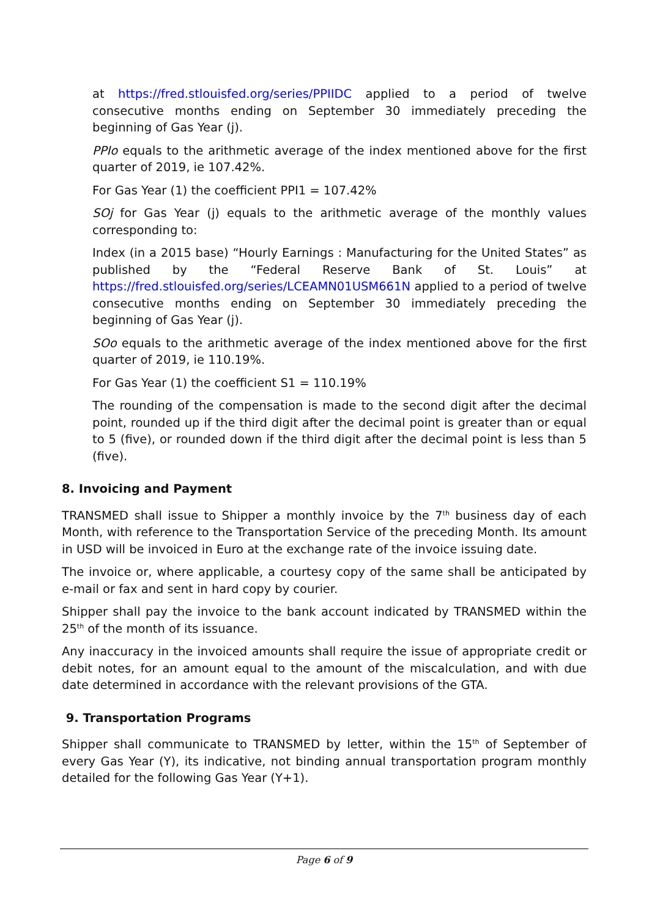at https://fred.stlouisfed.org/series/PPIIDC applied to a period of twelve consecutive months ending on September 30 immediately preceding the beginning of Gas Year (j).
PPIo equals to the arithmetic average of the index mentioned above for the first quarter of 2019, ie 107.42%.
For Gas Year (1) the coefficient PPI1 = 107.42%
SOj for Gas Year (j) equals to the arithmetic average of the monthly values corresponding to:
Index (in a 2015 base) “Hourly Earnings : Manufacturing for the United States” as published by the “Federal Reserve Bank of St. Louis” at https://fred.stlouisfed.org/series/LCEAMN01USM661N applied to a period of twelve consecutive months ending on September 30 immediately preceding the beginning of Gas Year (j).
SOo equals to the arithmetic average of the index mentioned above for the first quarter of 2019, ie 110.19%.
For Gas Year (1) the coefficient S1 = 110.19%
The rounding of the compensation is made to the second digit after the decimal point, rounded up if the third digit after the decimal point is greater than or equal to 5 (five), or rounded down if the third digit after the decimal point is less than 5 (five).
8. Invoicing and Payment
TRANSMED shall issue to Shipper a monthly invoice by the 7<sup>th</sup> business day of each Month, with reference to the Transportation Service of the preceding Month. Its amount in USD will be invoiced in Euro at the exchange rate of the invoice issuing date.
The invoice or, where applicable, a courtesy copy of the same shall be anticipated by e-mail or fax and sent in hard copy by courier.
Shipper shall pay the invoice to the bank account indicated by TRANSMED within the 25<sup>th</sup> of the month of its issuance.
Any inaccuracy in the invoiced amounts shall require the issue of appropriate credit or debit notes, for an amount equal to the amount of the miscalculation, and with due date determined in accordance with the relevant provisions of the GTA.
9. Transportation Programs
Shipper shall communicate to TRANSMED by letter, within the 15<sup>th</sup> of September of every Gas Year (Y), its indicative, not binding annual transportation program monthly detailed for the following Gas Year (Y+1).
Page 6 of 9